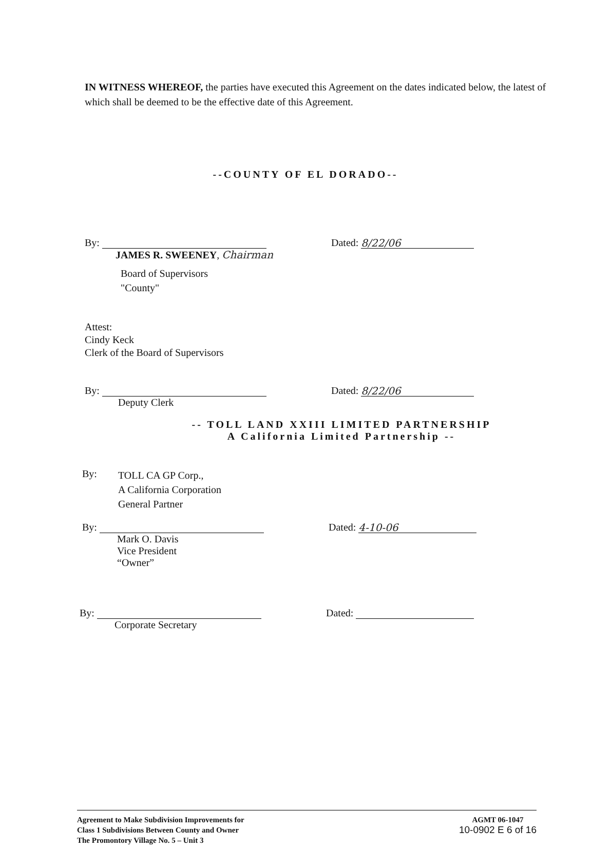IN WITNESS WHEREOF, the parties have executed this Agreement on the dates indicated below, the latest of which shall be deemed to be the effective date of this Agreement.
--COUNTY OF EL DORADO--
By:
JAMES R. SWEENEY, Chairman
Dated: 8/22/06
Board of Supervisors
"County"
Attest:
Cindy Keck
Clerk of the Board of Supervisors
By:
Deputy Clerk
Dated: 8/22/06
-- TOLL LAND XXIII LIMITED PARTNERSHIP
A California Limited Partnership --
By:
TOLL CA GP Corp.,
A California Corporation
General Partner
By:
Mark O. Davis
Vice President
“Owner”
Dated: 4-10-06
By:
Corporate Secretary
Dated:
Agreement to Make Subdivision Improvements for
Class 1 Subdivisions Between County and Owner
The Promontory Village No. 5 – Unit 3
AGMT 06-1047
10-0902 E 6 of 16